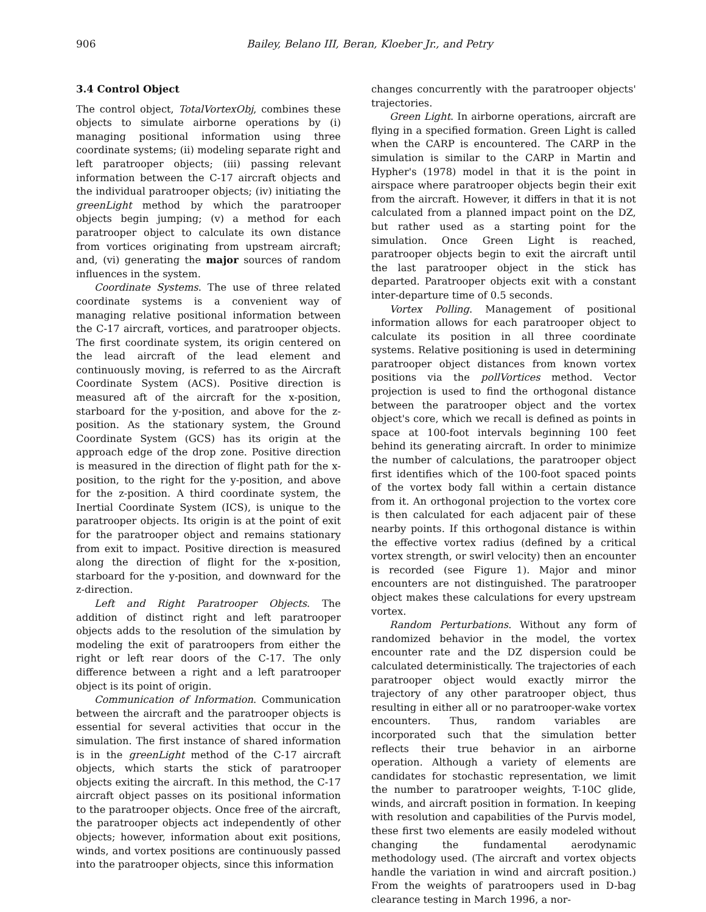906 Bailey, Belano III, Beran, Kloeber Jr., and Petry
3.4 Control Object
The control object, TotalVortexObj, combines these objects to simulate airborne operations by (i) managing positional information using three coordinate systems; (ii) modeling separate right and left paratrooper objects; (iii) passing relevant information between the C-17 aircraft objects and the individual paratrooper objects; (iv) initiating the greenLight method by which the paratrooper objects begin jumping; (v) a method for each paratrooper object to calculate its own distance from vortices originating from upstream aircraft; and, (vi) generating the major sources of random influences in the system.
Coordinate Systems. The use of three related coordinate systems is a convenient way of managing relative positional information between the C-17 aircraft, vortices, and paratrooper objects. The first coordinate system, its origin centered on the lead aircraft of the lead element and continuously moving, is referred to as the Aircraft Coordinate System (ACS). Positive direction is measured aft of the aircraft for the x-position, starboard for the y-position, and above for the z-position. As the stationary system, the Ground Coordinate System (GCS) has its origin at the approach edge of the drop zone. Positive direction is measured in the direction of flight path for the x-position, to the right for the y-position, and above for the z-position. A third coordinate system, the Inertial Coordinate System (ICS), is unique to the paratrooper objects. Its origin is at the point of exit for the paratrooper object and remains stationary from exit to impact. Positive direction is measured along the direction of flight for the x-position, starboard for the y-position, and downward for the z-direction.
Left and Right Paratrooper Objects. The addition of distinct right and left paratrooper objects adds to the resolution of the simulation by modeling the exit of paratroopers from either the right or left rear doors of the C-17. The only difference between a right and a left paratrooper object is its point of origin.
Communication of Information. Communication between the aircraft and the paratrooper objects is essential for several activities that occur in the simulation. The first instance of shared information is in the greenLight method of the C-17 aircraft objects, which starts the stick of paratrooper objects exiting the aircraft. In this method, the C-17 aircraft object passes on its positional information to the paratrooper objects. Once free of the aircraft, the paratrooper objects act independently of other objects; however, information about exit positions, winds, and vortex positions are continuously passed into the paratrooper objects, since this information
changes concurrently with the paratrooper objects' trajectories.
Green Light. In airborne operations, aircraft are flying in a specified formation. Green Light is called when the CARP is encountered. The CARP in the simulation is similar to the CARP in Martin and Hypher's (1978) model in that it is the point in airspace where paratrooper objects begin their exit from the aircraft. However, it differs in that it is not calculated from a planned impact point on the DZ, but rather used as a starting point for the simulation. Once Green Light is reached, paratrooper objects begin to exit the aircraft until the last paratrooper object in the stick has departed. Paratrooper objects exit with a constant inter-departure time of 0.5 seconds.
Vortex Polling. Management of positional information allows for each paratrooper object to calculate its position in all three coordinate systems. Relative positioning is used in determining paratrooper object distances from known vortex positions via the pollVortices method. Vector projection is used to find the orthogonal distance between the paratrooper object and the vortex object's core, which we recall is defined as points in space at 100-foot intervals beginning 100 feet behind its generating aircraft. In order to minimize the number of calculations, the paratrooper object first identifies which of the 100-foot spaced points of the vortex body fall within a certain distance from it. An orthogonal projection to the vortex core is then calculated for each adjacent pair of these nearby points. If this orthogonal distance is within the effective vortex radius (defined by a critical vortex strength, or swirl velocity) then an encounter is recorded (see Figure 1). Major and minor encounters are not distinguished. The paratrooper object makes these calculations for every upstream vortex.
Random Perturbations. Without any form of randomized behavior in the model, the vortex encounter rate and the DZ dispersion could be calculated deterministically. The trajectories of each paratrooper object would exactly mirror the trajectory of any other paratrooper object, thus resulting in either all or no paratrooper-wake vortex encounters. Thus, random variables are incorporated such that the simulation better reflects their true behavior in an airborne operation. Although a variety of elements are candidates for stochastic representation, we limit the number to paratrooper weights, T-10C glide, winds, and aircraft position in formation. In keeping with resolution and capabilities of the Purvis model, these first two elements are easily modeled without changing the fundamental aerodynamic methodology used. (The aircraft and vortex objects handle the variation in wind and aircraft position.) From the weights of paratroopers used in D-bag clearance testing in March 1996, a nor-